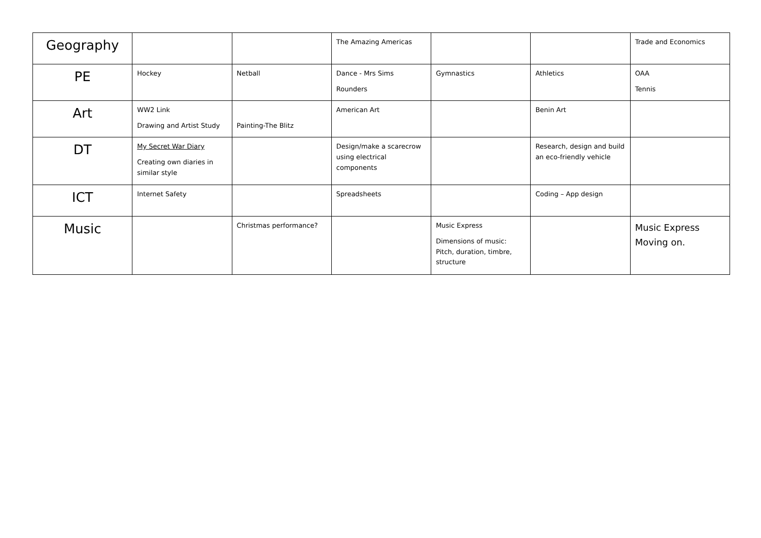| Geography | | | The Amazing Americas | | | Trade and Economics |
| PE | Hockey | Netball | Dance - Mrs Sims Rounders | Gymnastics | Athletics | OAA Tennis |
| Art | WW2 Link Drawing and Artist Study | Painting-The Blitz | American Art | | Benin Art | |
| DT | My Secret War Diary Creating own diaries in similar style | | Design/make a scarecrow using electrical components | | Research, design and build an eco-friendly vehicle | |
| ICT | Internet Safety | | Spreadsheets | | Coding – App design | |
| Music | | Christmas performance? | | Music Express Dimensions of music: Pitch, duration, timbre, structure | | Music Express Moving on. |